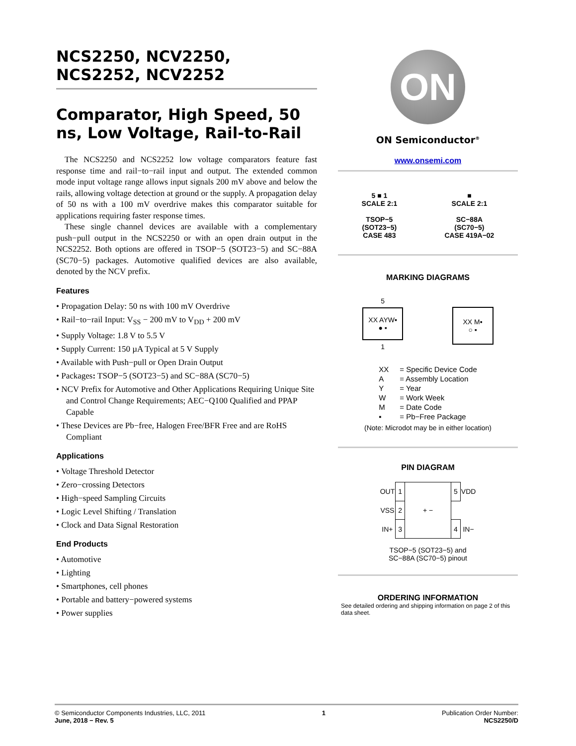NCS2250, NCV2250,
NCS2252, NCV2252
Comparator, High Speed, 50 ns, Low Voltage, Rail-to-Rail
The NCS2250 and NCS2252 low voltage comparators feature fast response time and rail−to−rail input and output. The extended common mode input voltage range allows input signals 200 mV above and below the rails, allowing voltage detection at ground or the supply. A propagation delay of 50 ns with a 100 mV overdrive makes this comparator suitable for applications requiring faster response times.
These single channel devices are available with a complementary push−pull output in the NCS2250 or with an open drain output in the NCS2252. Both options are offered in TSOP−5 (SOT23−5) and SC−88A (SC70−5) packages. Automotive qualified devices are also available, denoted by the NCV prefix.
Features
• Propagation Delay: 50 ns with 100 mV Overdrive
• Rail−to−rail Input: V<sub>SS</sub> − 200 mV to V<sub>DD</sub> + 200 mV
• Supply Voltage: 1.8 V to 5.5 V
• Supply Current: 150 µA Typical at 5 V Supply
• Available with Push−pull or Open Drain Output
• Packages: TSOP−5 (SOT23−5) and SC−88A (SC70−5)
• NCV Prefix for Automotive and Other Applications Requiring Unique Site and Control Change Requirements; AEC−Q100 Qualified and PPAP Capable
• These Devices are Pb−free, Halogen Free/BFR Free and are RoHS Compliant
Applications
• Voltage Threshold Detector
• Zero−crossing Detectors
• High−speed Sampling Circuits
• Logic Level Shifting / Translation
• Clock and Data Signal Restoration
End Products
• Automotive
• Lighting
• Smartphones, cell phones
• Portable and battery−powered systems
• Power supplies
ON
ON Semiconductor<sup>®</sup>
www.onsemi.com
5 ■ 1
SCALE 2:1
TSOP−5
(SOT23−5)
CASE 483
■
SCALE 2:1
SC−88A
(SC70−5)
CASE 419A−02
MARKING DIAGRAMS
5
XX AYW▪
● ▪
1
XX M▪
○ ▪
| XX | = Specific Device Code |
| A | = Assembly Location |
| Y | = Year |
| W | = Work Week |
| M | = Date Code |
| ▪ | = Pb−Free Package |
(Note: Microdot may be in either location)
PIN DIAGRAM
| OUT | 1 | + − | 5 | VDD |
| VSS | 2 | | | |
| IN+ | 3 | | 4 | IN− |
TSOP−5 (SOT23−5) and
SC−88A (SC70−5) pinout
ORDERING INFORMATION
See detailed ordering and shipping information on page 2 of this data sheet.
© Semiconductor Components Industries, LLC, 2011
June, 2018 − Rev. 5
1 Publication Order Number:
NCS2250/D